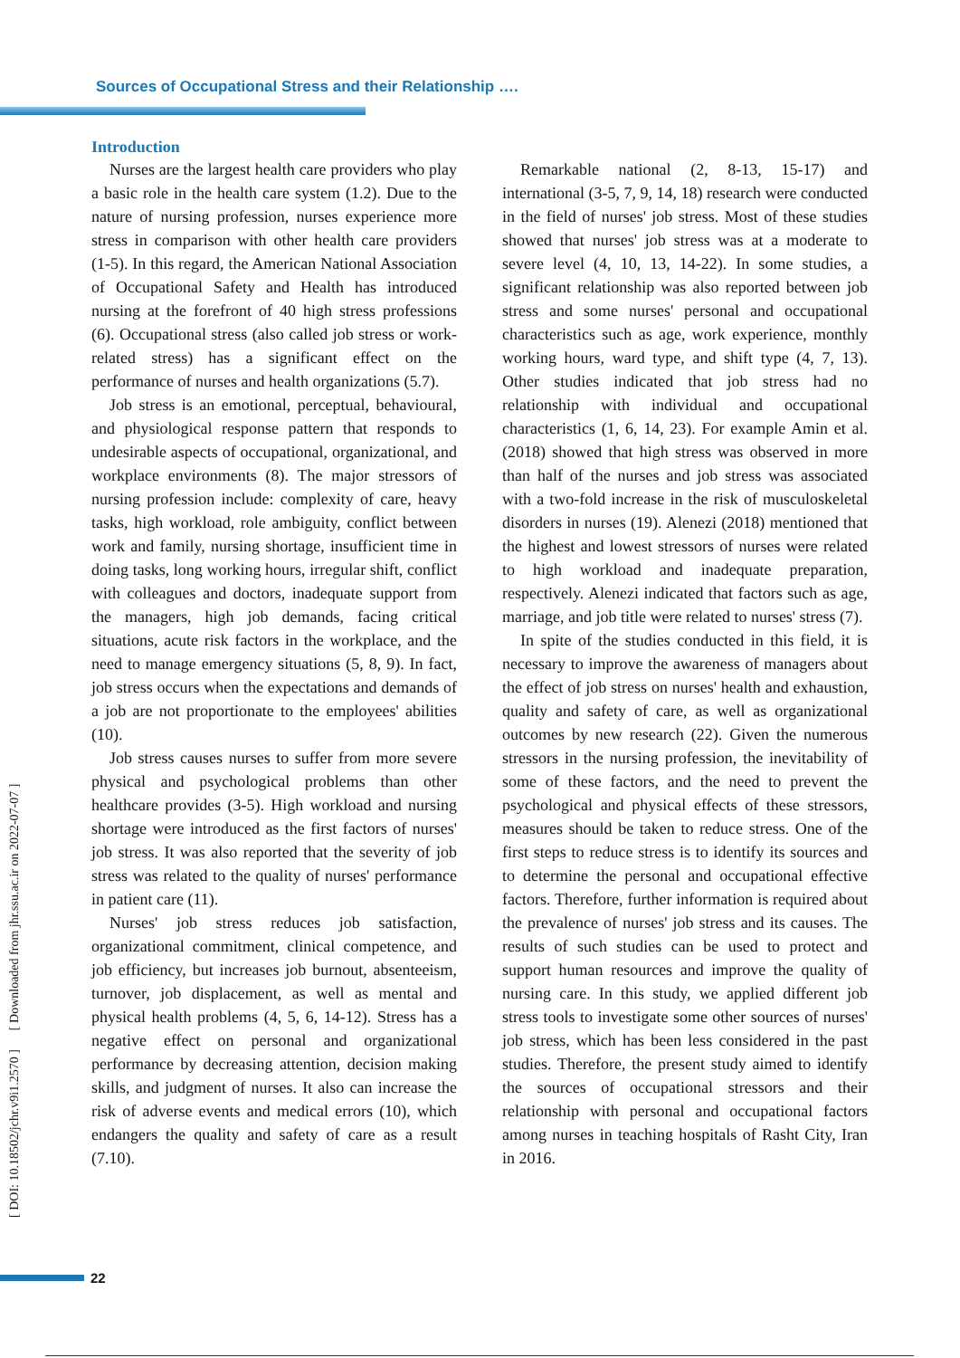Sources of Occupational Stress and their Relationship ….
Introduction
Nurses are the largest health care providers who play a basic role in the health care system (1.2). Due to the nature of nursing profession, nurses experience more stress in comparison with other health care providers (1-5). In this regard, the American National Association of Occupational Safety and Health has introduced nursing at the forefront of 40 high stress professions (6). Occupational stress (also called job stress or work-related stress) has a significant effect on the performance of nurses and health organizations (5.7).
Job stress is an emotional, perceptual, behavioural, and physiological response pattern that responds to undesirable aspects of occupational, organizational, and workplace environments (8). The major stressors of nursing profession include: complexity of care, heavy tasks, high workload, role ambiguity, conflict between work and family, nursing shortage, insufficient time in doing tasks, long working hours, irregular shift, conflict with colleagues and doctors, inadequate support from the managers, high job demands, facing critical situations, acute risk factors in the workplace, and the need to manage emergency situations (5, 8, 9). In fact, job stress occurs when the expectations and demands of a job are not proportionate to the employees' abilities (10).
Job stress causes nurses to suffer from more severe physical and psychological problems than other healthcare provides (3-5). High workload and nursing shortage were introduced as the first factors of nurses' job stress. It was also reported that the severity of job stress was related to the quality of nurses' performance in patient care (11).
Nurses' job stress reduces job satisfaction, organizational commitment, clinical competence, and job efficiency, but increases job burnout, absenteeism, turnover, job displacement, as well as mental and physical health problems (4, 5, 6, 14-12). Stress has a negative effect on personal and organizational performance by decreasing attention, decision making skills, and judgment of nurses. It also can increase the risk of adverse events and medical errors (10), which endangers the quality and safety of care as a result (7.10).
Remarkable national (2, 8-13, 15-17) and international (3-5, 7, 9, 14, 18) research were conducted in the field of nurses' job stress. Most of these studies showed that nurses' job stress was at a moderate to severe level (4, 10, 13, 14-22). In some studies, a significant relationship was also reported between job stress and some nurses' personal and occupational characteristics such as age, work experience, monthly working hours, ward type, and shift type (4, 7, 13). Other studies indicated that job stress had no relationship with individual and occupational characteristics (1, 6, 14, 23). For example Amin et al. (2018) showed that high stress was observed in more than half of the nurses and job stress was associated with a two-fold increase in the risk of musculoskeletal disorders in nurses (19). Alenezi (2018) mentioned that the highest and lowest stressors of nurses were related to high workload and inadequate preparation, respectively. Alenezi indicated that factors such as age, marriage, and job title were related to nurses' stress (7).
In spite of the studies conducted in this field, it is necessary to improve the awareness of managers about the effect of job stress on nurses' health and exhaustion, quality and safety of care, as well as organizational outcomes by new research (22). Given the numerous stressors in the nursing profession, the inevitability of some of these factors, and the need to prevent the psychological and physical effects of these stressors, measures should be taken to reduce stress. One of the first steps to reduce stress is to identify its sources and to determine the personal and occupational effective factors. Therefore, further information is required about the prevalence of nurses' job stress and its causes. The results of such studies can be used to protect and support human resources and improve the quality of nursing care. In this study, we applied different job stress tools to investigate some other sources of nurses' job stress, which has been less considered in the past studies. Therefore, the present study aimed to identify the sources of occupational stressors and their relationship with personal and occupational factors among nurses in teaching hospitals of Rasht City, Iran in 2016.
[ DOI: 10.18502/jchr.v9i1.2570 ] [ Downloaded from jhr.ssu.ac.ir on 2022-07-07 ]
22